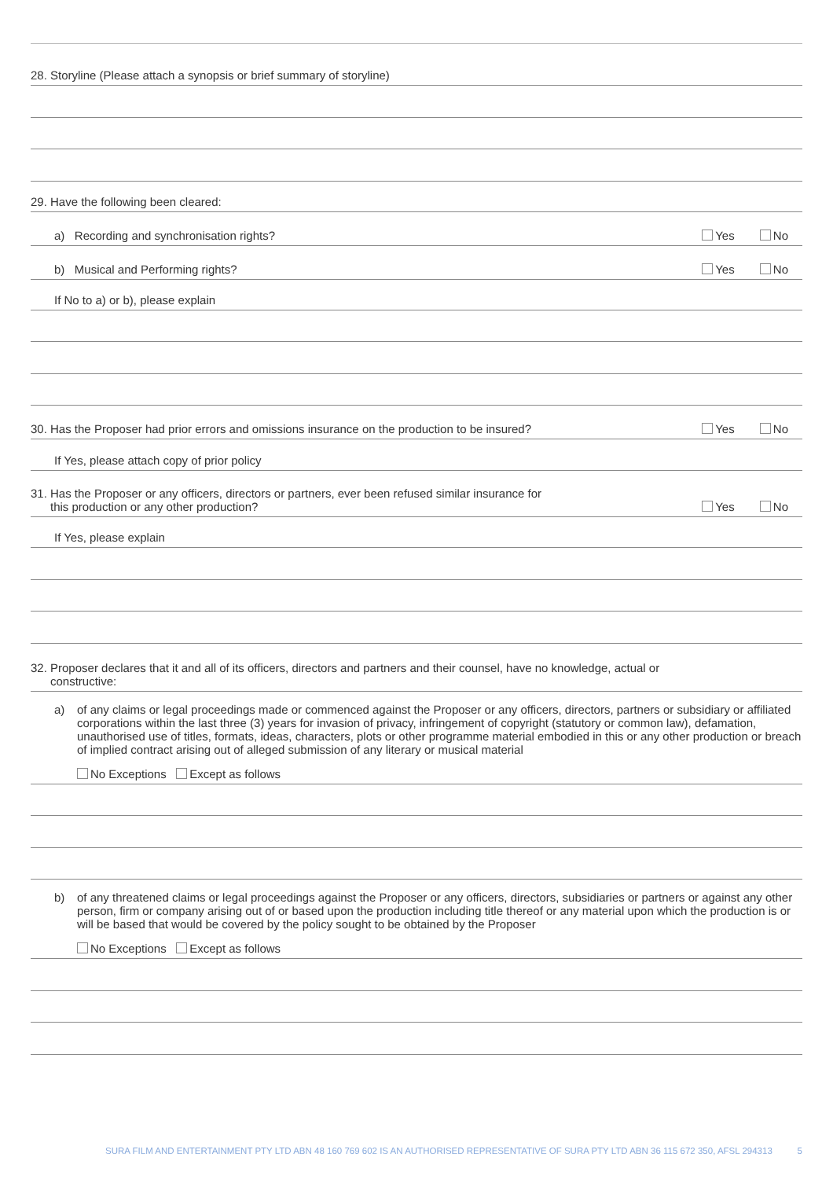28. Storyline (Please attach a synopsis or brief summary of storyline)
29. Have the following been cleared:
a) Recording and synchronisation rights? Yes No
b) Musical and Performing rights? Yes No
If No to a) or b), please explain
30. Has the Proposer had prior errors and omissions insurance on the production to be insured? Yes No
If Yes, please attach copy of prior policy
31. Has the Proposer or any officers, directors or partners, ever been refused similar insurance for
this production or any other production? Yes No
If Yes, please explain
32. Proposer declares that it and all of its officers, directors and partners and their counsel, have no knowledge, actual or
constructive:
a) of any claims or legal proceedings made or commenced against the Proposer or any officers, directors, partners or subsidiary or affiliated corporations within the last three (3) years for invasion of privacy, infringement of copyright (statutory or common law), defamation, unauthorised use of titles, formats, ideas, characters, plots or other programme material embodied in this or any other production or breach of implied contract arising out of alleged submission of any literary or musical material
No Exceptions Except as follows
b) of any threatened claims or legal proceedings against the Proposer or any officers, directors, subsidiaries or partners or against any other person, firm or company arising out of or based upon the production including title thereof or any material upon which the production is or will be based that would be covered by the policy sought to be obtained by the Proposer
No Exceptions Except as follows
SURA FILM AND ENTERTAINMENT PTY LTD ABN 48 160 769 602 IS AN AUTHORISED REPRESENTATIVE OF SURA PTY LTD ABN 36 115 672 350, AFSL 294313 5